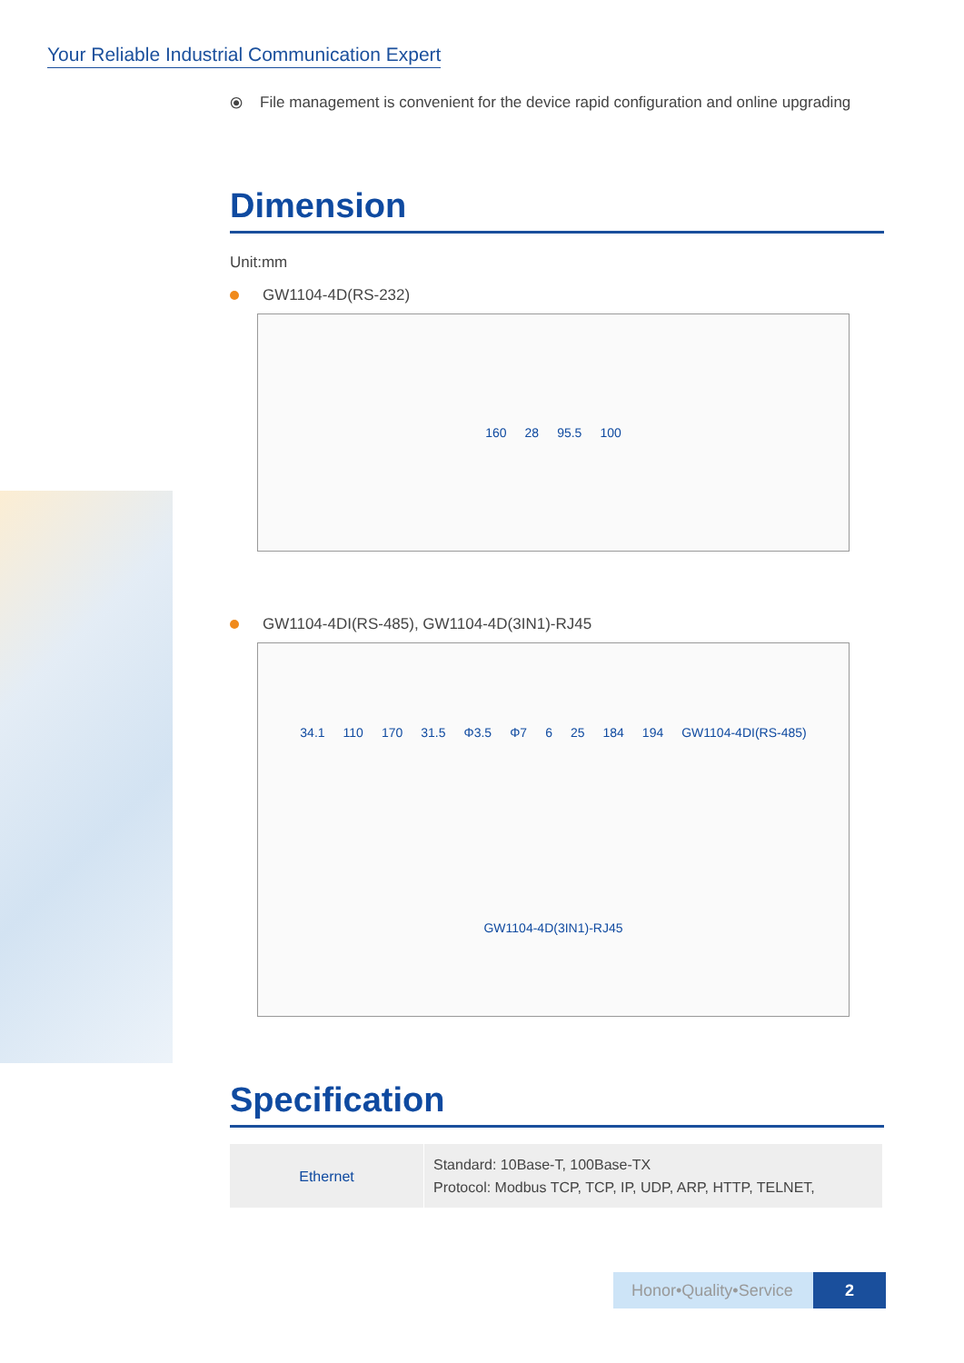Your Reliable Industrial Communication Expert
⦿ File management is convenient for the device rapid configuration and online upgrading
Dimension
Unit:mm
GW1104-4D(RS-232)
160 28 95.5 100
GW1104-4DI(RS-485), GW1104-4D(3IN1)-RJ45
34.1 110 170 31.5 Φ3.5 Φ7 6 25 184 194 GW1104-4DI(RS-485) GW1104-4D(3IN1)-RJ45
Specification
| Ethernet | Standard: 10Base-T, 100Base-TX Protocol: Modbus TCP, TCP, IP, UDP, ARP, HTTP, TELNET, |
Honor•Quality•Service 2